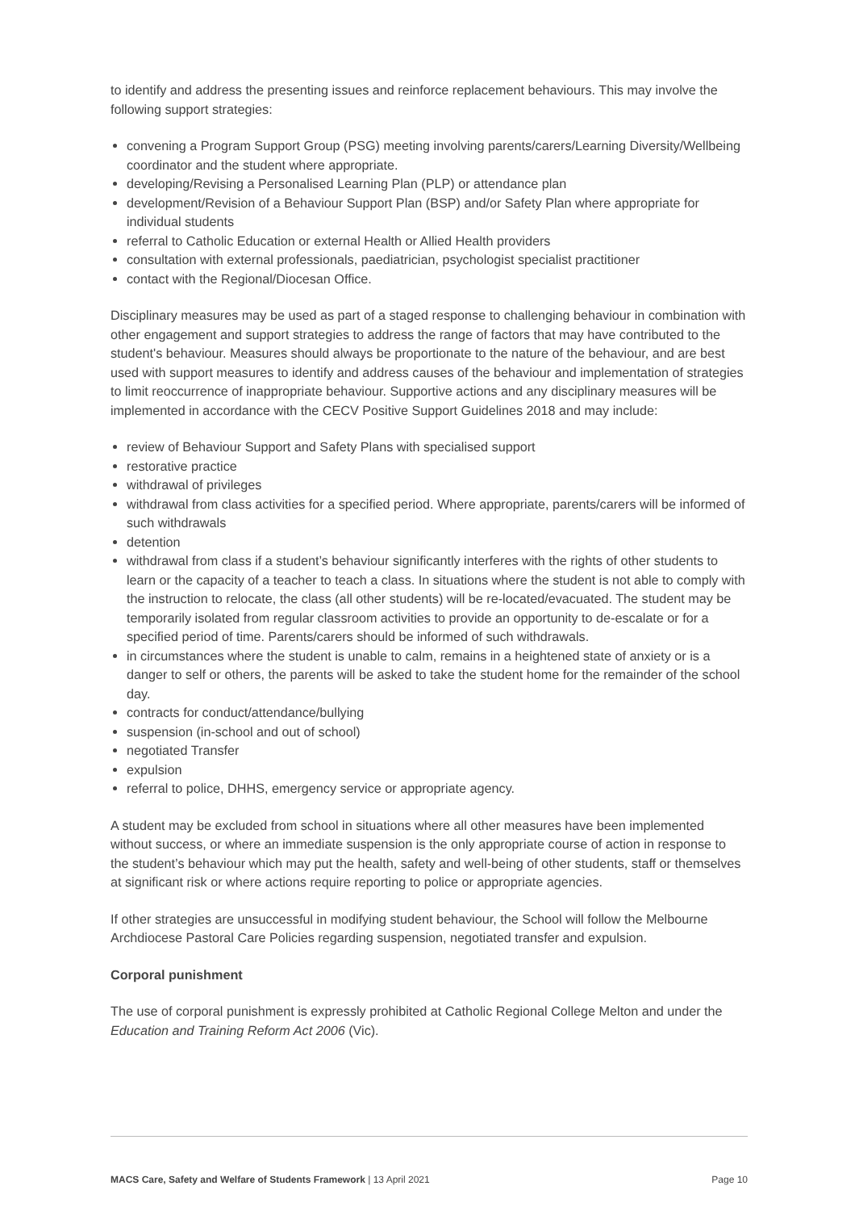to identify and address the presenting issues and reinforce replacement behaviours. This may involve the following support strategies:
convening a Program Support Group (PSG) meeting involving parents/carers/Learning Diversity/Wellbeing coordinator and the student where appropriate.
developing/Revising a Personalised Learning Plan (PLP) or attendance plan
development/Revision of a Behaviour Support Plan (BSP) and/or Safety Plan where appropriate for individual students
referral to Catholic Education or external Health or Allied Health providers
consultation with external professionals, paediatrician, psychologist specialist practitioner
contact with the Regional/Diocesan Office.
Disciplinary measures may be used as part of a staged response to challenging behaviour in combination with other engagement and support strategies to address the range of factors that may have contributed to the student's behaviour. Measures should always be proportionate to the nature of the behaviour, and are best used with support measures to identify and address causes of the behaviour and implementation of strategies to limit reoccurrence of inappropriate behaviour. Supportive actions and any disciplinary measures will be implemented in accordance with the CECV Positive Support Guidelines 2018 and may include:
review of Behaviour Support and Safety Plans with specialised support
restorative practice
withdrawal of privileges
withdrawal from class activities for a specified period. Where appropriate, parents/carers will be informed of such withdrawals
detention
withdrawal from class if a student’s behaviour significantly interferes with the rights of other students to learn or the capacity of a teacher to teach a class. In situations where the student is not able to comply with the instruction to relocate, the class (all other students) will be re-located/evacuated. The student may be temporarily isolated from regular classroom activities to provide an opportunity to de-escalate or for a specified period of time. Parents/carers should be informed of such withdrawals.
in circumstances where the student is unable to calm, remains in a heightened state of anxiety or is a danger to self or others, the parents will be asked to take the student home for the remainder of the school day.
contracts for conduct/attendance/bullying
suspension (in-school and out of school)
negotiated Transfer
expulsion
referral to police, DHHS, emergency service or appropriate agency.
A student may be excluded from school in situations where all other measures have been implemented without success, or where an immediate suspension is the only appropriate course of action in response to the student’s behaviour which may put the health, safety and well-being of other students, staff or themselves at significant risk or where actions require reporting to police or appropriate agencies.
If other strategies are unsuccessful in modifying student behaviour, the School will follow the Melbourne Archdiocese Pastoral Care Policies regarding suspension, negotiated transfer and expulsion.
Corporal punishment
The use of corporal punishment is expressly prohibited at Catholic Regional College Melton and under the Education and Training Reform Act 2006 (Vic).
MACS Care, Safety and Welfare of Students Framework | 13 April 2021 Page 10